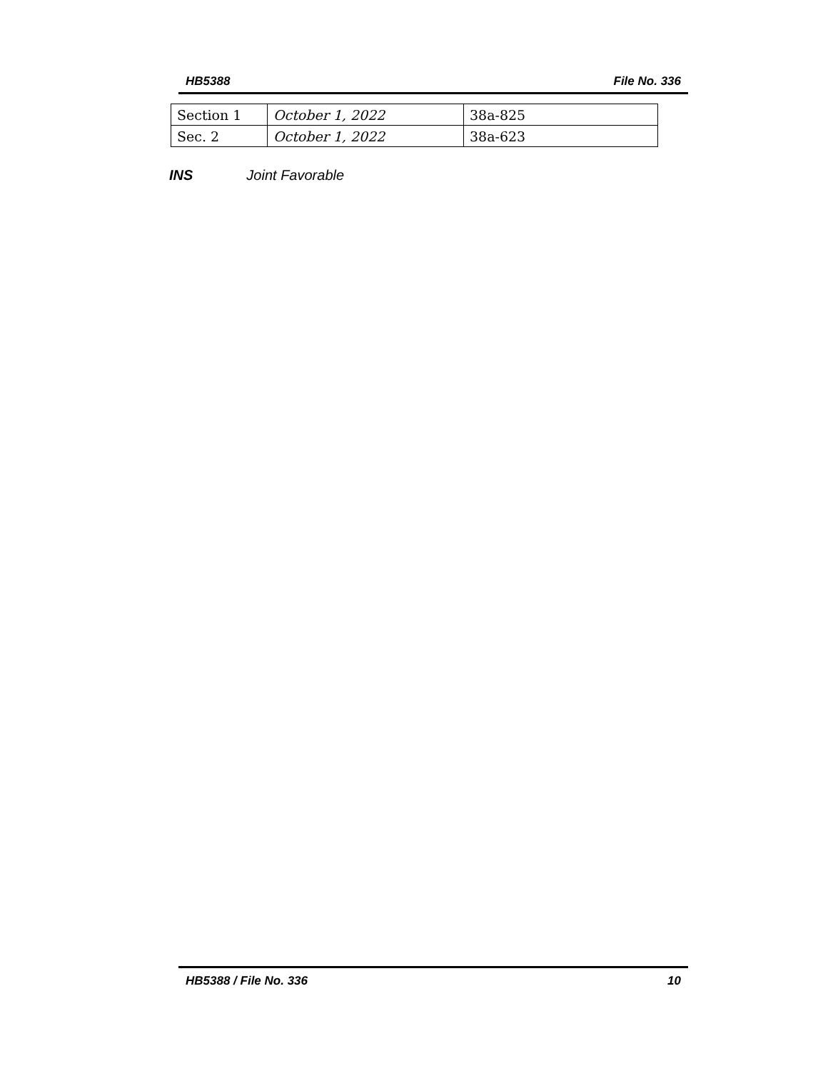HB5388 File No. 336
| Section 1 | October 1, 2022 | 38a-825 |
| Sec. 2 | October 1, 2022 | 38a-623 |
INS Joint Favorable
HB5388 / File No. 336 10